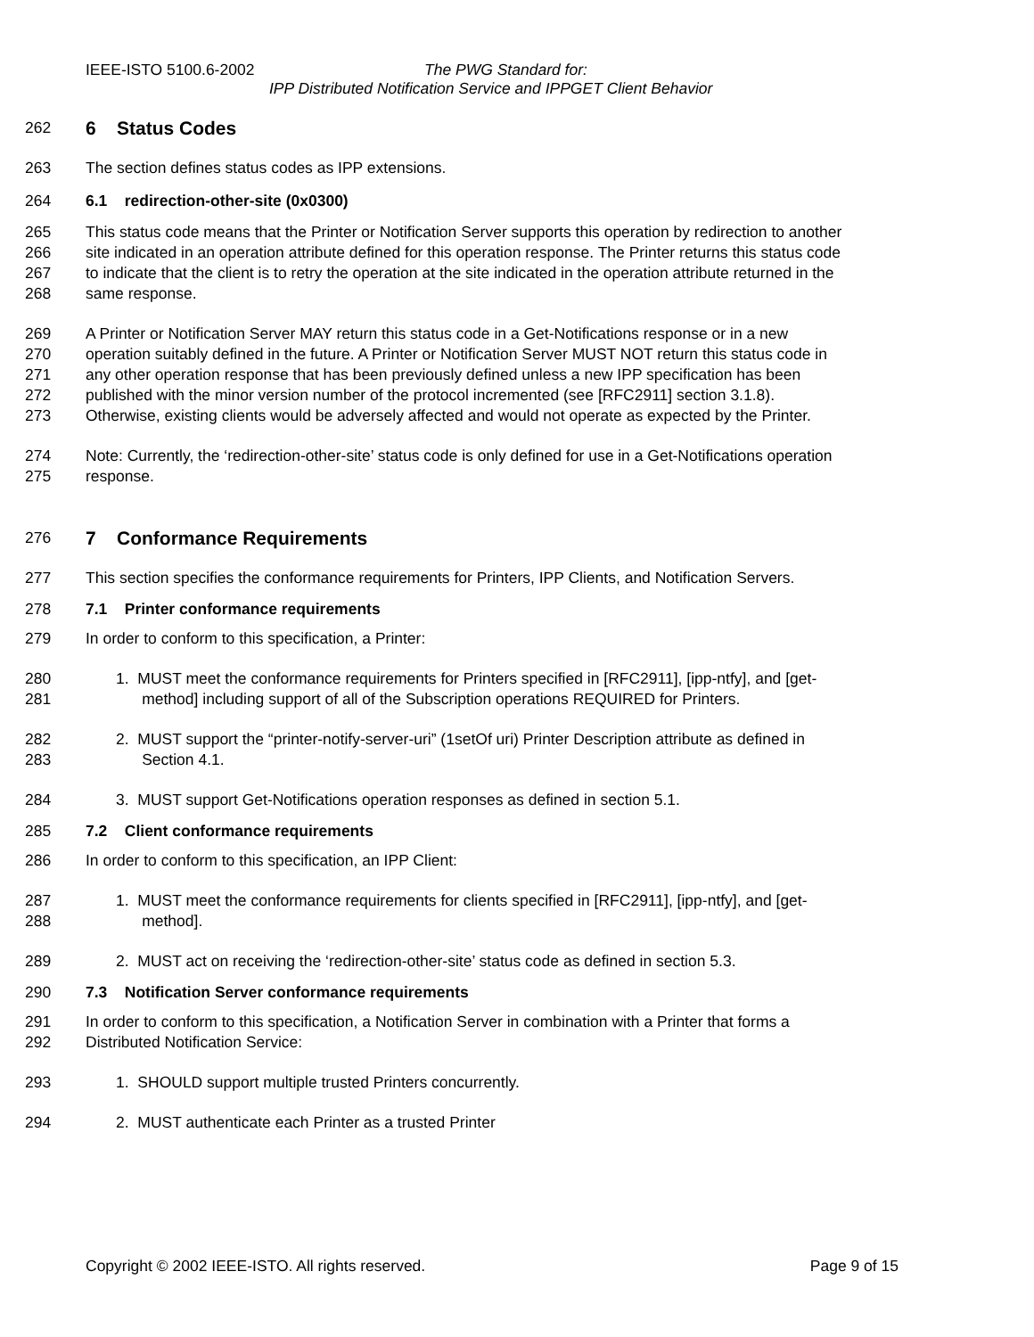IEEE-ISTO 5100.6-2002 The PWG Standard for:
IPP Distributed Notification Service and IPPGET Client Behavior
262 6 Status Codes
263 The section defines status codes as IPP extensions.
264 6.1 redirection-other-site (0x0300)
265 This status code means that the Printer or Notification Server supports this operation by redirection to another
266 site indicated in an operation attribute defined for this operation response. The Printer returns this status code
267 to indicate that the client is to retry the operation at the site indicated in the operation attribute returned in the
268 same response.
269 A Printer or Notification Server MAY return this status code in a Get-Notifications response or in a new
270 operation suitably defined in the future. A Printer or Notification Server MUST NOT return this status code in
271 any other operation response that has been previously defined unless a new IPP specification has been
272 published with the minor version number of the protocol incremented (see [RFC2911] section 3.1.8).
273 Otherwise, existing clients would be adversely affected and would not operate as expected by the Printer.
274 Note: Currently, the ‘redirection-other-site’ status code is only defined for use in a Get-Notifications operation
275 response.
276 7 Conformance Requirements
277 This section specifies the conformance requirements for Printers, IPP Clients, and Notification Servers.
278 7.1 Printer conformance requirements
279 In order to conform to this specification, a Printer:
280 1. MUST meet the conformance requirements for Printers specified in [RFC2911], [ipp-ntfy], and [get-
281 method] including support of all of the Subscription operations REQUIRED for Printers.
282 2. MUST support the “printer-notify-server-uri” (1setOf uri) Printer Description attribute as defined in
283 Section 4.1.
284 3. MUST support Get-Notifications operation responses as defined in section 5.1.
285 7.2 Client conformance requirements
286 In order to conform to this specification, an IPP Client:
287 1. MUST meet the conformance requirements for clients specified in [RFC2911], [ipp-ntfy], and [get-
288 method].
289 2. MUST act on receiving the ‘redirection-other-site’ status code as defined in section 5.3.
290 7.3 Notification Server conformance requirements
291 In order to conform to this specification, a Notification Server in combination with a Printer that forms a
292 Distributed Notification Service:
293 1. SHOULD support multiple trusted Printers concurrently.
294 2. MUST authenticate each Printer as a trusted Printer
Copyright © 2002 IEEE-ISTO. All rights reserved. Page 9 of 15